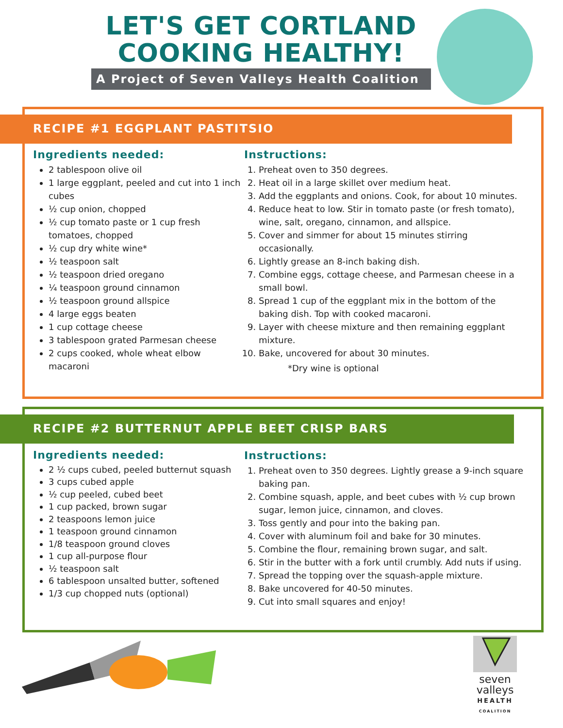LET'S GET CORTLAND COOKING HEALTHY!
A Project of Seven Valleys Health Coalition
RECIPE #1 EGGPLANT PASTITSIO
Ingredients needed:
2 tablespoon olive oil
1 large eggplant, peeled and cut into 1 inch cubes
½ cup onion, chopped
½ cup tomato paste or 1 cup fresh tomatoes, chopped
½ cup dry white wine*
½ teaspoon salt
½ teaspoon dried oregano
¼ teaspoon ground cinnamon
½ teaspoon ground allspice
4 large eggs beaten
1 cup cottage cheese
3 tablespoon grated Parmesan cheese
2 cups cooked, whole wheat elbow macaroni
Instructions:
1. Preheat oven to 350 degrees.
2. Heat oil in a large skillet over medium heat.
3. Add the eggplants and onions. Cook, for about 10 minutes.
4. Reduce heat to low. Stir in tomato paste (or fresh tomato), wine, salt, oregano, cinnamon, and allspice.
5. Cover and simmer for about 15 minutes stirring occasionally.
6. Lightly grease an 8-inch baking dish.
7. Combine eggs, cottage cheese, and Parmesan cheese in a small bowl.
8. Spread 1 cup of the eggplant mix in the bottom of the baking dish. Top with cooked macaroni.
9. Layer with cheese mixture and then remaining eggplant mixture.
10. Bake, uncovered for about 30 minutes.
*Dry wine is optional
RECIPE #2 BUTTERNUT APPLE BEET CRISP BARS
Ingredients needed:
2 ½ cups cubed, peeled butternut squash
3 cups cubed apple
½ cup peeled, cubed beet
1 cup packed, brown sugar
2 teaspoons lemon juice
1 teaspoon ground cinnamon
1/8 teaspoon ground cloves
1 cup all-purpose flour
½ teaspoon salt
6 tablespoon unsalted butter, softened
1/3 cup chopped nuts (optional)
Instructions:
1. Preheat oven to 350 degrees. Lightly grease a 9-inch square baking pan.
2. Combine squash, apple, and beet cubes with ½ cup brown sugar, lemon juice, cinnamon, and cloves.
3. Toss gently and pour into the baking pan.
4. Cover with aluminum foil and bake for 30 minutes.
5. Combine the flour, remaining brown sugar, and salt.
6. Stir in the butter with a fork until crumbly. Add nuts if using.
7. Spread the topping over the squash-apple mixture.
8. Bake uncovered for 40-50 minutes.
9. Cut into small squares and enjoy!
seven
valleys
HEALTH
COALITION